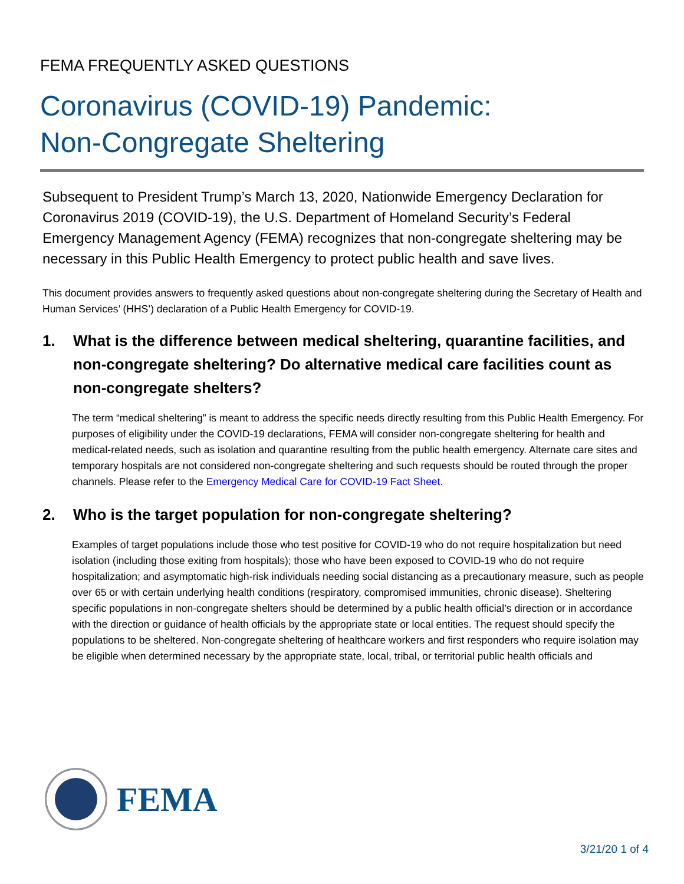FEMA FREQUENTLY ASKED QUESTIONS
Coronavirus (COVID-19) Pandemic:
Non-Congregate Sheltering
Subsequent to President Trump’s March 13, 2020, Nationwide Emergency Declaration for Coronavirus 2019 (COVID-19), the U.S. Department of Homeland Security’s Federal Emergency Management Agency (FEMA) recognizes that non-congregate sheltering may be necessary in this Public Health Emergency to protect public health and save lives.
This document provides answers to frequently asked questions about non-congregate sheltering during the Secretary of Health and Human Services’ (HHS’) declaration of a Public Health Emergency for COVID-19.
1. What is the difference between medical sheltering, quarantine facilities, and non-congregate sheltering? Do alternative medical care facilities count as non-congregate shelters?
The term “medical sheltering” is meant to address the specific needs directly resulting from this Public Health Emergency. For purposes of eligibility under the COVID-19 declarations, FEMA will consider non-congregate sheltering for health and medical-related needs, such as isolation and quarantine resulting from the public health emergency. Alternate care sites and temporary hospitals are not considered non-congregate sheltering and such requests should be routed through the proper channels. Please refer to the Emergency Medical Care for COVID-19 Fact Sheet.
2. Who is the target population for non-congregate sheltering?
Examples of target populations include those who test positive for COVID-19 who do not require hospitalization but need isolation (including those exiting from hospitals); those who have been exposed to COVID-19 who do not require hospitalization; and asymptomatic high-risk individuals needing social distancing as a precautionary measure, such as people over 65 or with certain underlying health conditions (respiratory, compromised immunities, chronic disease). Sheltering specific populations in non-congregate shelters should be determined by a public health official’s direction or in accordance with the direction or guidance of health officials by the appropriate state or local entities. The request should specify the populations to be sheltered. Non-congregate sheltering of healthcare workers and first responders who require isolation may be eligible when determined necessary by the appropriate state, local, tribal, or territorial public health officials and
FEMA
3/21/20 1 of 4